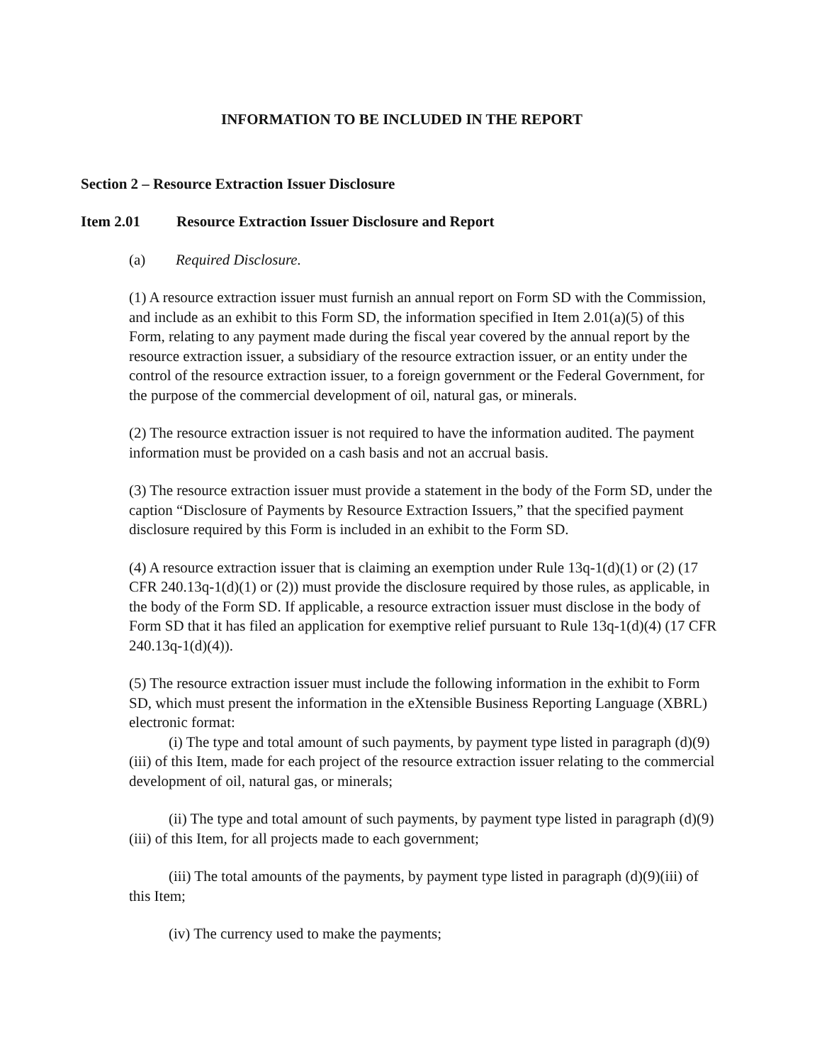INFORMATION TO BE INCLUDED IN THE REPORT
Section 2 – Resource Extraction Issuer Disclosure
Item 2.01 Resource Extraction Issuer Disclosure and Report
(a) Required Disclosure.
(1) A resource extraction issuer must furnish an annual report on Form SD with the Commission, and include as an exhibit to this Form SD, the information specified in Item 2.01(a)(5) of this Form, relating to any payment made during the fiscal year covered by the annual report by the resource extraction issuer, a subsidiary of the resource extraction issuer, or an entity under the control of the resource extraction issuer, to a foreign government or the Federal Government, for the purpose of the commercial development of oil, natural gas, or minerals.
(2) The resource extraction issuer is not required to have the information audited. The payment information must be provided on a cash basis and not an accrual basis.
(3) The resource extraction issuer must provide a statement in the body of the Form SD, under the caption “Disclosure of Payments by Resource Extraction Issuers,” that the specified payment disclosure required by this Form is included in an exhibit to the Form SD.
(4) A resource extraction issuer that is claiming an exemption under Rule 13q-1(d)(1) or (2) (17 CFR 240.13q-1(d)(1) or (2)) must provide the disclosure required by those rules, as applicable, in the body of the Form SD. If applicable, a resource extraction issuer must disclose in the body of Form SD that it has filed an application for exemptive relief pursuant to Rule 13q-1(d)(4) (17 CFR 240.13q-1(d)(4)).
(5) The resource extraction issuer must include the following information in the exhibit to Form SD, which must present the information in the eXtensible Business Reporting Language (XBRL) electronic format:
(i) The type and total amount of such payments, by payment type listed in paragraph (d)(9)(iii) of this Item, made for each project of the resource extraction issuer relating to the commercial development of oil, natural gas, or minerals;
(ii) The type and total amount of such payments, by payment type listed in paragraph (d)(9)(iii) of this Item, for all projects made to each government;
(iii) The total amounts of the payments, by payment type listed in paragraph (d)(9)(iii) of this Item;
(iv) The currency used to make the payments;